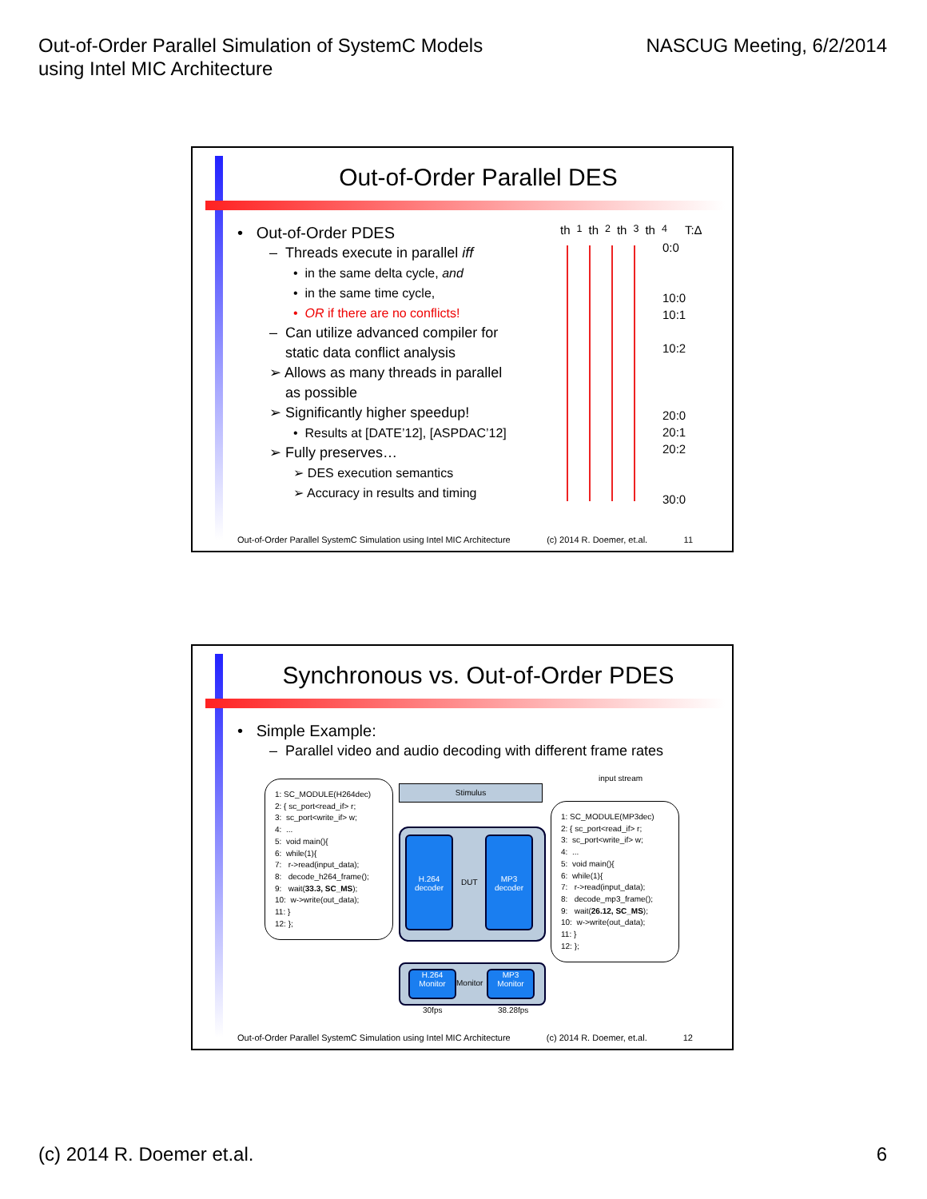Out-of-Order Parallel Simulation of SystemC Models
using Intel MIC Architecture
NASCUG Meeting, 6/2/2014
Out-of-Order Parallel DES
• Out-of-Order PDES
– Threads execute in parallel iff
• in the same delta cycle, and
• in the same time cycle,
• OR if there are no conflicts!
– Can utilize advanced compiler for
static data conflict analysis
➢ Allows as many threads in parallel
as possible
➢ Significantly higher speedup!
• Results at [DATE’12], [ASPDAC’12]
➢ Fully preserves…
➢ DES execution semantics
➢ Accuracy in results and timing
th<sub>1</sub> th<sub>2</sub> th<sub>3</sub> th<sub>4</sub> T:Δ
0:0
10:0
10:1
10:2
20:0
20:1
20:2
30:0
Out-of-Order Parallel SystemC Simulation using Intel MIC Architecture (c) 2014 R. Doemer, et.al. 11
Synchronous vs. Out-of-Order PDES
• Simple Example:
– Parallel video and audio decoding with different frame rates
1: SC_MODULE(H264dec)
2: { sc_port<read_if> r;
3: sc_port<write_if> w;
4: ...
5: void main(){
6: while(1){
7: r->read(input_data);
8: decode_h264_frame();
9: wait(33.3, SC_MS);
10: w->write(out_data);
11: }
12: };
Stimulus
input stream
H.264
decoder
DUT
MP3
decoder
1: SC_MODULE(MP3dec)
2: { sc_port<read_if> r;
3: sc_port<write_if> w;
4: ...
5: void main(){
6: while(1){
7: r->read(input_data);
8: decode_mp3_frame();
9: wait(26.12, SC_MS);
10: w->write(out_data);
11: }
12: };
H.264
Monitor
Monitor
MP3
Monitor
30fps 38.28fps
Out-of-Order Parallel SystemC Simulation using Intel MIC Architecture (c) 2014 R. Doemer, et.al. 12
(c) 2014 R. Doemer et.al. 6